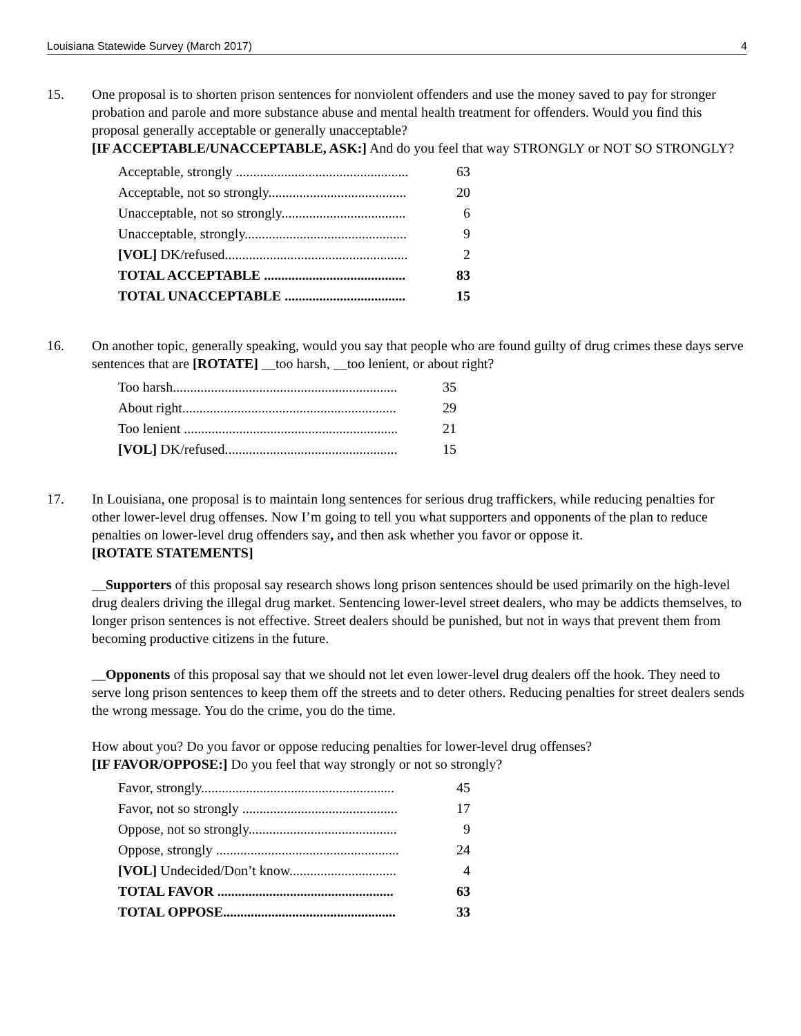Louisiana Statewide Survey (March 2017) 4
15. One proposal is to shorten prison sentences for nonviolent offenders and use the money saved to pay for stronger probation and parole and more substance abuse and mental health treatment for offenders. Would you find this proposal generally acceptable or generally unacceptable?
[IF ACCEPTABLE/UNACCEPTABLE, ASK:] And do you feel that way STRONGLY or NOT SO STRONGLY?
| Acceptable, strongly .................................................. | 63 |
| Acceptable, not so strongly........................................ | 20 |
| Unacceptable, not so strongly.................................... | 6 |
| Unacceptable, strongly............................................... | 9 |
| [VOL] DK/refused..................................................... | 2 |
| TOTAL ACCEPTABLE ......................................... | 83 |
| TOTAL UNACCEPTABLE ................................... | 15 |
16. On another topic, generally speaking, would you say that people who are found guilty of drug crimes these days serve sentences that are [ROTATE] __too harsh, __too lenient, or about right?
| Too harsh................................................................. | 35 |
| About right.............................................................. | 29 |
| Too lenient .............................................................. | 21 |
| [VOL] DK/refused.................................................. | 15 |
17. In Louisiana, one proposal is to maintain long sentences for serious drug traffickers, while reducing penalties for other lower-level drug offenses. Now I’m going to tell you what supporters and opponents of the plan to reduce penalties on lower-level drug offenders say, and then ask whether you favor or oppose it.
[ROTATE STATEMENTS]
__Supporters of this proposal say research shows long prison sentences should be used primarily on the high-level drug dealers driving the illegal drug market. Sentencing lower-level street dealers, who may be addicts themselves, to longer prison sentences is not effective. Street dealers should be punished, but not in ways that prevent them from becoming productive citizens in the future.
__Opponents of this proposal say that we should not let even lower-level drug dealers off the hook. They need to serve long prison sentences to keep them off the streets and to deter others. Reducing penalties for street dealers sends the wrong message. You do the crime, you do the time.
How about you? Do you favor or oppose reducing penalties for lower-level drug offenses?
[IF FAVOR/OPPOSE:] Do you feel that way strongly or not so strongly?
| Favor, strongly........................................................ | 45 |
| Favor, not so strongly ............................................. | 17 |
| Oppose, not so strongly........................................... | 9 |
| Oppose, strongly ..................................................... | 24 |
| [VOL] Undecided/Don’t know............................... | 4 |
| TOTAL FAVOR ................................................... | 63 |
| TOTAL OPPOSE.................................................. | 33 |